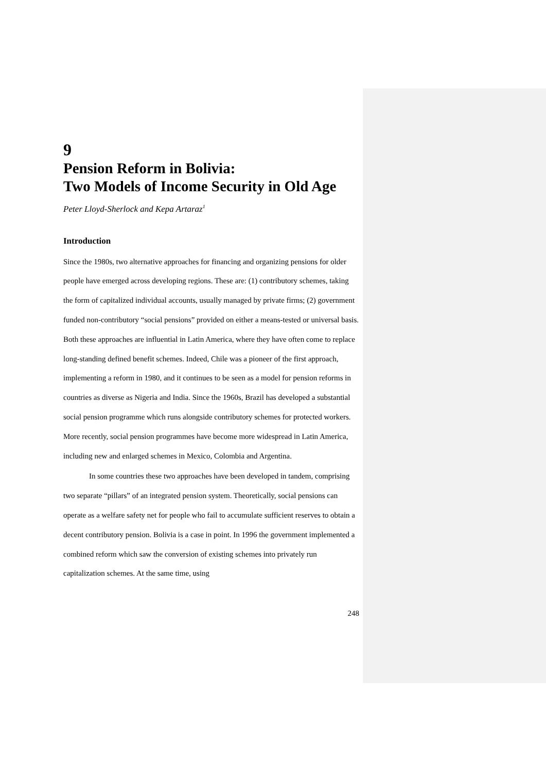9
Pension Reform in Bolivia:
Two Models of Income Security in Old Age
Peter Lloyd-Sherlock and Kepa Artaraz<sup>1</sup>
Introduction
Since the 1980s, two alternative approaches for financing and organizing pensions for older people have emerged across developing regions. These are: (1) contributory schemes, taking the form of capitalized individual accounts, usually managed by private firms; (2) government funded non-contributory “social pensions” provided on either a means-tested or universal basis. Both these approaches are influential in Latin America, where they have often come to replace long-standing defined benefit schemes. Indeed, Chile was a pioneer of the first approach, implementing a reform in 1980, and it continues to be seen as a model for pension reforms in countries as diverse as Nigeria and India. Since the 1960s, Brazil has developed a substantial social pension programme which runs alongside contributory schemes for protected workers. More recently, social pension programmes have become more widespread in Latin America, including new and enlarged schemes in Mexico, Colombia and Argentina.
In some countries these two approaches have been developed in tandem, comprising two separate “pillars” of an integrated pension system. Theoretically, social pensions can operate as a welfare safety net for people who fail to accumulate sufficient reserves to obtain a decent contributory pension. Bolivia is a case in point. In 1996 the government implemented a combined reform which saw the conversion of existing schemes into privately run capitalization schemes. At the same time, using
248